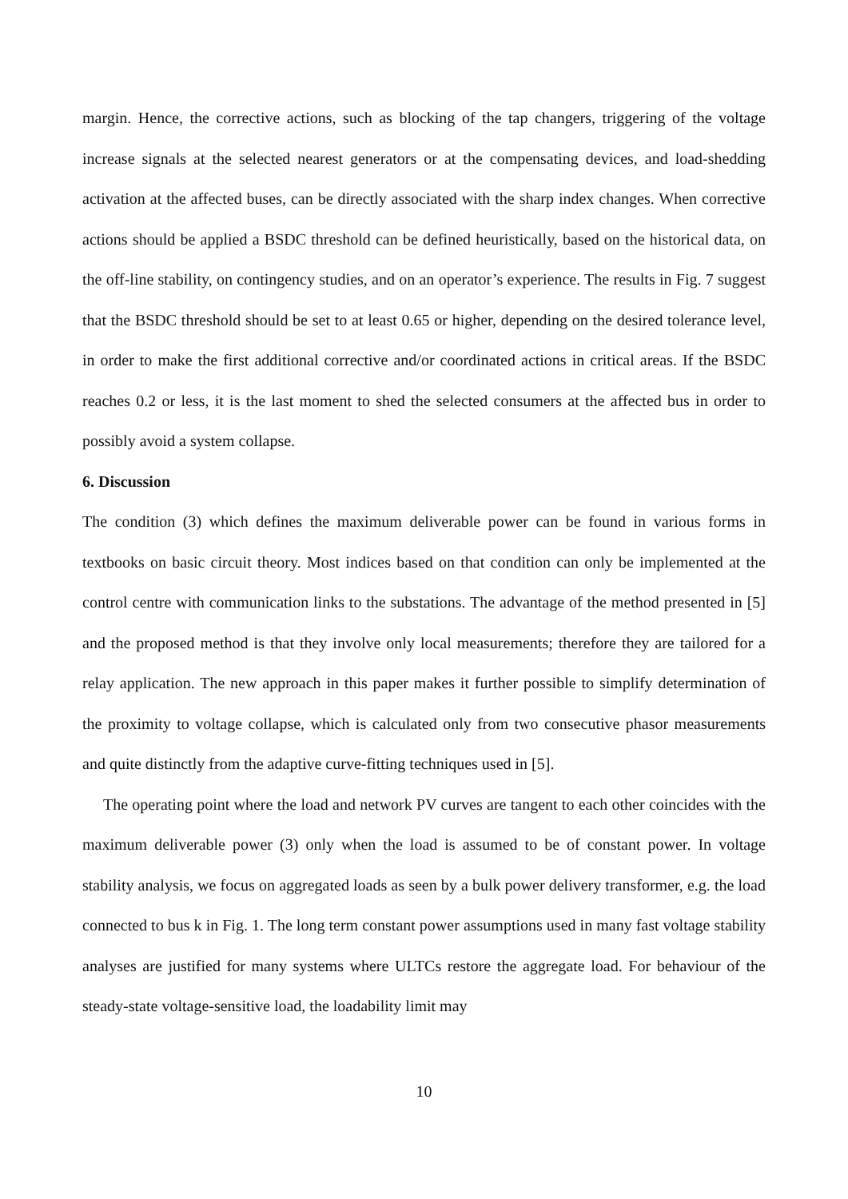margin. Hence, the corrective actions, such as blocking of the tap changers, triggering of the voltage increase signals at the selected nearest generators or at the compensating devices, and load-shedding activation at the affected buses, can be directly associated with the sharp index changes. When corrective actions should be applied a BSDC threshold can be defined heuristically, based on the historical data, on the off-line stability, on contingency studies, and on an operator’s experience. The results in Fig. 7 suggest that the BSDC threshold should be set to at least 0.65 or higher, depending on the desired tolerance level, in order to make the first additional corrective and/or coordinated actions in critical areas. If the BSDC reaches 0.2 or less, it is the last moment to shed the selected consumers at the affected bus in order to possibly avoid a system collapse.
6. Discussion
The condition (3) which defines the maximum deliverable power can be found in various forms in textbooks on basic circuit theory. Most indices based on that condition can only be implemented at the control centre with communication links to the substations. The advantage of the method presented in [5] and the proposed method is that they involve only local measurements; therefore they are tailored for a relay application. The new approach in this paper makes it further possible to simplify determination of the proximity to voltage collapse, which is calculated only from two consecutive phasor measurements and quite distinctly from the adaptive curve-fitting techniques used in [5].
The operating point where the load and network PV curves are tangent to each other coincides with the maximum deliverable power (3) only when the load is assumed to be of constant power. In voltage stability analysis, we focus on aggregated loads as seen by a bulk power delivery transformer, e.g. the load connected to bus k in Fig. 1. The long term constant power assumptions used in many fast voltage stability analyses are justified for many systems where ULTCs restore the aggregate load. For behaviour of the steady-state voltage-sensitive load, the loadability limit may
10